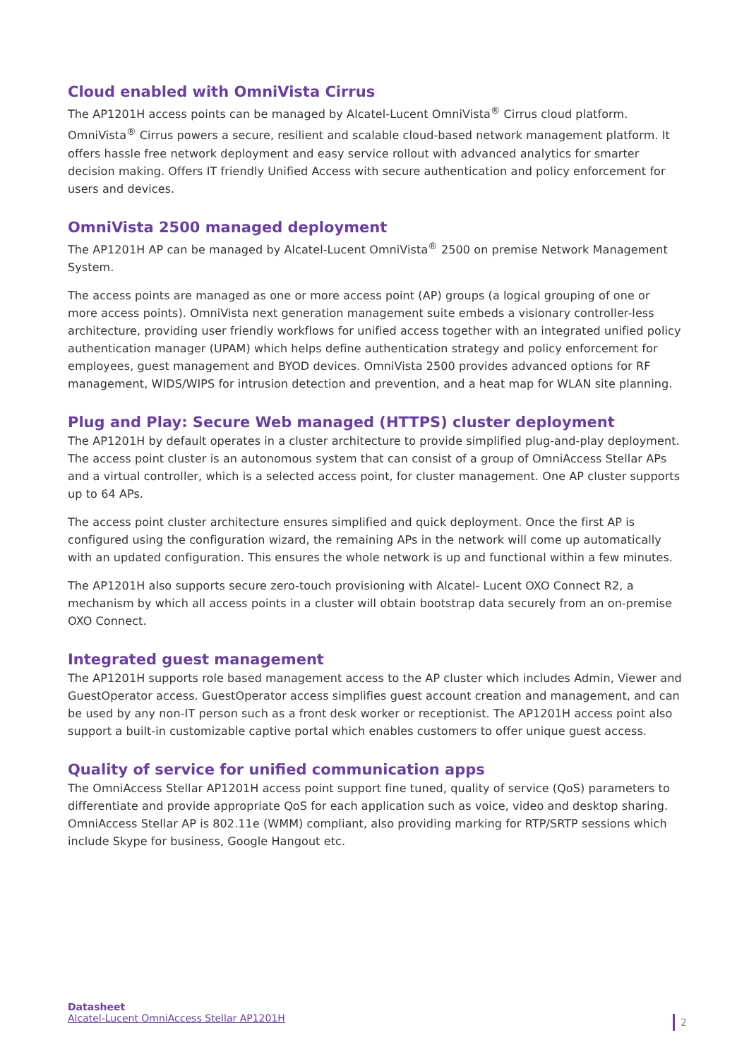Cloud enabled with OmniVista Cirrus
The AP1201H access points can be managed by Alcatel-Lucent OmniVista<sup>®</sup> Cirrus cloud platform. OmniVista<sup>®</sup> Cirrus powers a secure, resilient and scalable cloud-based network management platform. It offers hassle free network deployment and easy service rollout with advanced analytics for smarter decision making. Offers IT friendly Unified Access with secure authentication and policy enforcement for users and devices.
OmniVista 2500 managed deployment
The AP1201H AP can be managed by Alcatel-Lucent OmniVista<sup>®</sup> 2500 on premise Network Management System.
The access points are managed as one or more access point (AP) groups (a logical grouping of one or more access points). OmniVista next generation management suite embeds a visionary controller-less architecture, providing user friendly workflows for unified access together with an integrated unified policy authentication manager (UPAM) which helps define authentication strategy and policy enforcement for employees, guest management and BYOD devices. OmniVista 2500 provides advanced options for RF management, WIDS/WIPS for intrusion detection and prevention, and a heat map for WLAN site planning.
Plug and Play: Secure Web managed (HTTPS) cluster deployment
The AP1201H by default operates in a cluster architecture to provide simplified plug-and-play deployment. The access point cluster is an autonomous system that can consist of a group of OmniAccess Stellar APs and a virtual controller, which is a selected access point, for cluster management. One AP cluster supports up to 64 APs.
The access point cluster architecture ensures simplified and quick deployment. Once the first AP is configured using the configuration wizard, the remaining APs in the network will come up automatically with an updated configuration. This ensures the whole network is up and functional within a few minutes.
The AP1201H also supports secure zero-touch provisioning with Alcatel- Lucent OXO Connect R2, a mechanism by which all access points in a cluster will obtain bootstrap data securely from an on-premise OXO Connect.
Integrated guest management
The AP1201H supports role based management access to the AP cluster which includes Admin, Viewer and GuestOperator access. GuestOperator access simplifies guest account creation and management, and can be used by any non-IT person such as a front desk worker or receptionist. The AP1201H access point also support a built-in customizable captive portal which enables customers to offer unique guest access.
Quality of service for unified communication apps
The OmniAccess Stellar AP1201H access point support fine tuned, quality of service (QoS) parameters to differentiate and provide appropriate QoS for each application such as voice, video and desktop sharing. OmniAccess Stellar AP is 802.11e (WMM) compliant, also providing marking for RTP/SRTP sessions which include Skype for business, Google Hangout etc.
Datasheet
Alcatel-Lucent OmniAccess Stellar AP1201H
2